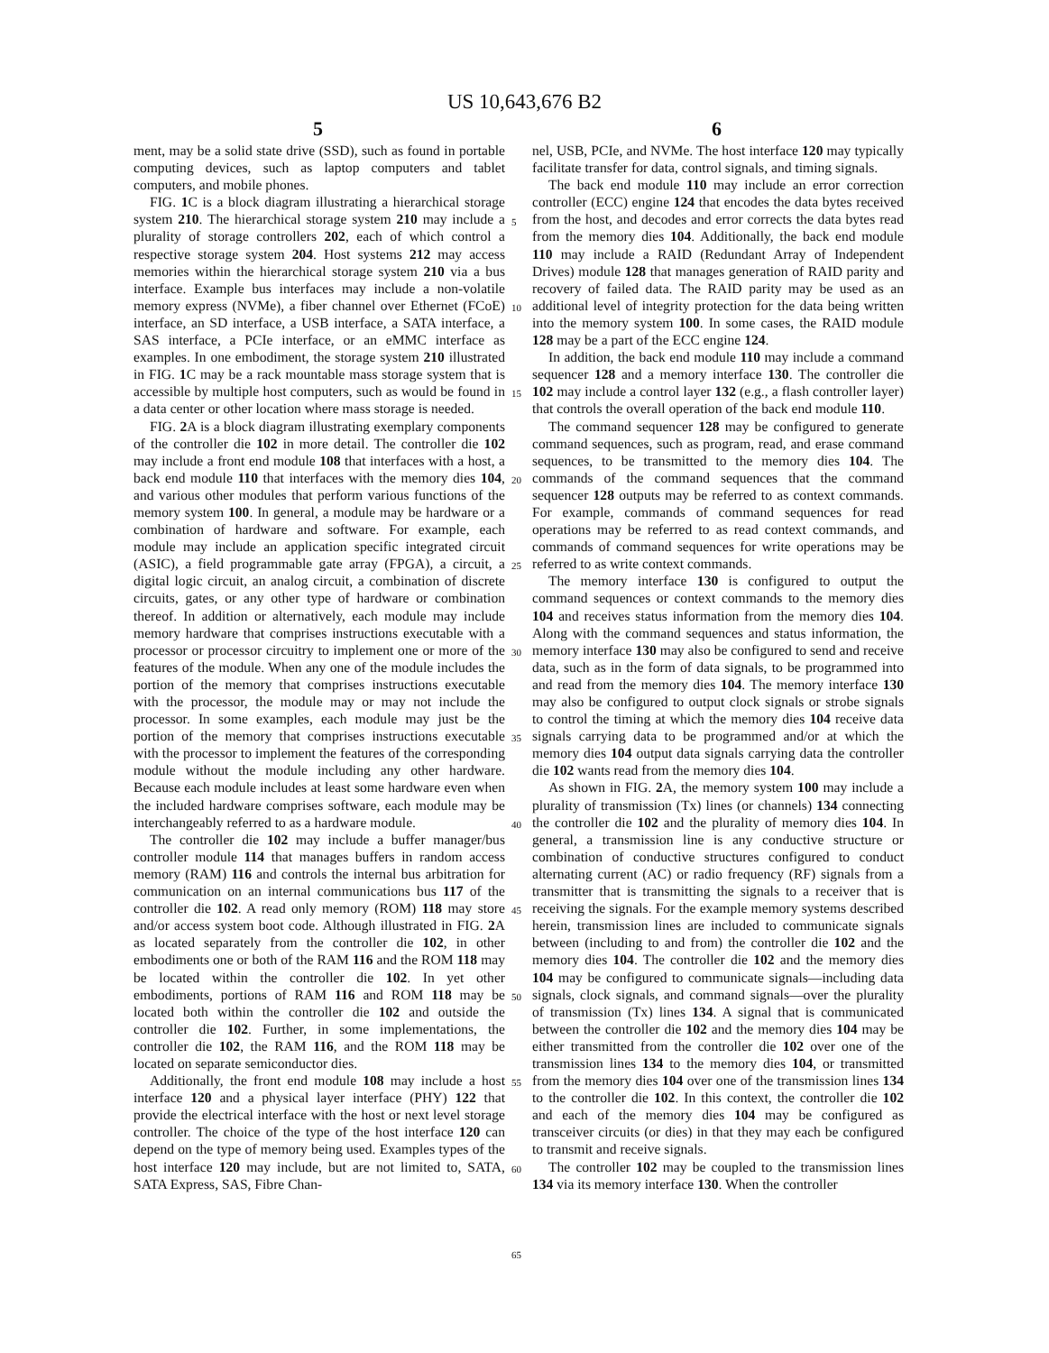US 10,643,676 B2
5 6
ment, may be a solid state drive (SSD), such as found in portable computing devices, such as laptop computers and tablet computers, and mobile phones.
FIG. 1 C is a block diagram illustrating a hierarchical storage system 210. The hierarchical storage system 210 may include a plurality of storage controllers 202, each of which control a respective storage system 204. Host systems 212 may access memories within the hierarchical storage system 210 via a bus interface. Example bus interfaces may include a non-volatile memory express (NVMe), a fiber channel over Ethernet (FCoE) interface, an SD interface, a USB interface, a SATA interface, a SAS interface, a PCIe interface, or an eMMC interface as examples. In one embodiment, the storage system 210 illustrated in FIG. 1 C may be a rack mountable mass storage system that is accessible by multiple host computers, such as would be found in a data center or other location where mass storage is needed.
FIG. 2 A is a block diagram illustrating exemplary components of the controller die 102 in more detail. The controller die 102 may include a front end module 108 that interfaces with a host, a back end module 110 that interfaces with the memory dies 104, and various other modules that perform various functions of the memory system 100. In general, a module may be hardware or a combination of hardware and software. For example, each module may include an application specific integrated circuit (ASIC), a field programmable gate array (FPGA), a circuit, a digital logic circuit, an analog circuit, a combination of discrete circuits, gates, or any other type of hardware or combination thereof. In addition or alternatively, each module may include memory hardware that comprises instructions executable with a processor or processor circuitry to implement one or more of the features of the module. When any one of the module includes the portion of the memory that comprises instructions executable with the processor, the module may or may not include the processor. In some examples, each module may just be the portion of the memory that comprises instructions executable with the processor to implement the features of the corresponding module without the module including any other hardware. Because each module includes at least some hardware even when the included hardware comprises software, each module may be interchangeably referred to as a hardware module.
The controller die 102 may include a buffer manager/bus controller module 114 that manages buffers in random access memory (RAM) 116 and controls the internal bus arbitration for communication on an internal communications bus 117 of the controller die 102. A read only memory (ROM) 118 may store and/or access system boot code. Although illustrated in FIG. 2 A as located separately from the controller die 102, in other embodiments one or both of the RAM 116 and the ROM 118 may be located within the controller die 102. In yet other embodiments, portions of RAM 116 and ROM 118 may be located both within the controller die 102 and outside the controller die 102. Further, in some implementations, the controller die 102, the RAM 116, and the ROM 118 may be located on separate semiconductor dies.
Additionally, the front end module 108 may include a host interface 120 and a physical layer interface (PHY) 122 that provide the electrical interface with the host or next level storage controller. The choice of the type of the host interface 120 can depend on the type of memory being used. Examples types of the host interface 120 may include, but are not limited to, SATA, SATA Express, SAS, Fibre Chan-
5
10
15
20
25
30
35
40
45
50
55
60
65
nel, USB, PCIe, and NVMe. The host interface 120 may typically facilitate transfer for data, control signals, and timing signals.
The back end module 110 may include an error correction controller (ECC) engine 124 that encodes the data bytes received from the host, and decodes and error corrects the data bytes read from the memory dies 104. Additionally, the back end module 110 may include a RAID (Redundant Array of Independent Drives) module 128 that manages generation of RAID parity and recovery of failed data. The RAID parity may be used as an additional level of integrity protection for the data being written into the memory system 100. In some cases, the RAID module 128 may be a part of the ECC engine 124.
In addition, the back end module 110 may include a command sequencer 128 and a memory interface 130. The controller die 102 may include a control layer 132 (e.g., a flash controller layer) that controls the overall operation of the back end module 110.
The command sequencer 128 may be configured to generate command sequences, such as program, read, and erase command sequences, to be transmitted to the memory dies 104. The commands of the command sequences that the command sequencer 128 outputs may be referred to as context commands. For example, commands of command sequences for read operations may be referred to as read context commands, and commands of command sequences for write operations may be referred to as write context commands.
The memory interface 130 is configured to output the command sequences or context commands to the memory dies 104 and receives status information from the memory dies 104. Along with the command sequences and status information, the memory interface 130 may also be configured to send and receive data, such as in the form of data signals, to be programmed into and read from the memory dies 104. The memory interface 130 may also be configured to output clock signals or strobe signals to control the timing at which the memory dies 104 receive data signals carrying data to be programmed and/or at which the memory dies 104 output data signals carrying data the controller die 102 wants read from the memory dies 104.
As shown in FIG. 2 A, the memory system 100 may include a plurality of transmission (Tx) lines (or channels) 134 connecting the controller die 102 and the plurality of memory dies 104. In general, a transmission line is any conductive structure or combination of conductive structures configured to conduct alternating current (AC) or radio frequency (RF) signals from a transmitter that is transmitting the signals to a receiver that is receiving the signals. For the example memory systems described herein, transmission lines are included to communicate signals between (including to and from) the controller die 102 and the memory dies 104. The controller die 102 and the memory dies 104 may be configured to communicate signals—including data signals, clock signals, and command signals—over the plurality of transmission (Tx) lines 134. A signal that is communicated between the controller die 102 and the memory dies 104 may be either transmitted from the controller die 102 over one of the transmission lines 134 to the memory dies 104, or transmitted from the memory dies 104 over one of the transmission lines 134 to the controller die 102. In this context, the controller die 102 and each of the memory dies 104 may be configured as transceiver circuits (or dies) in that they may each be configured to transmit and receive signals.
The controller 102 may be coupled to the transmission lines 134 via its memory interface 130. When the controller